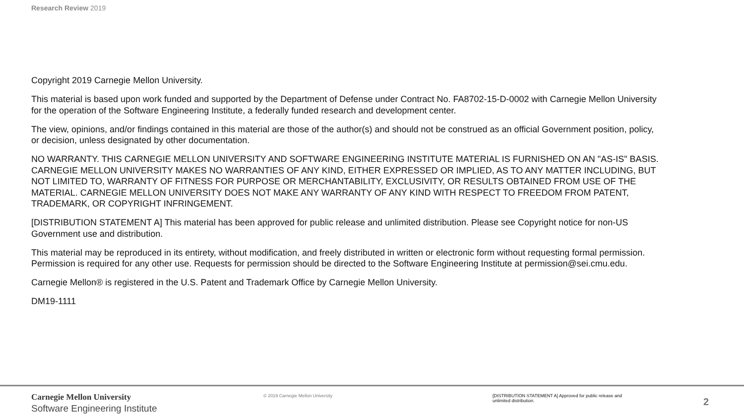Research Review 2019
Copyright 2019 Carnegie Mellon University.
This material is based upon work funded and supported by the Department of Defense under Contract No. FA8702-15-D-0002 with Carnegie Mellon University for the operation of the Software Engineering Institute, a federally funded research and development center.
The view, opinions, and/or findings contained in this material are those of the author(s) and should not be construed as an official Government position, policy, or decision, unless designated by other documentation.
NO WARRANTY. THIS CARNEGIE MELLON UNIVERSITY AND SOFTWARE ENGINEERING INSTITUTE MATERIAL IS FURNISHED ON AN "AS-IS" BASIS. CARNEGIE MELLON UNIVERSITY MAKES NO WARRANTIES OF ANY KIND, EITHER EXPRESSED OR IMPLIED, AS TO ANY MATTER INCLUDING, BUT NOT LIMITED TO, WARRANTY OF FITNESS FOR PURPOSE OR MERCHANTABILITY, EXCLUSIVITY, OR RESULTS OBTAINED FROM USE OF THE MATERIAL. CARNEGIE MELLON UNIVERSITY DOES NOT MAKE ANY WARRANTY OF ANY KIND WITH RESPECT TO FREEDOM FROM PATENT, TRADEMARK, OR COPYRIGHT INFRINGEMENT.
[DISTRIBUTION STATEMENT A] This material has been approved for public release and unlimited distribution. Please see Copyright notice for non-US Government use and distribution.
This material may be reproduced in its entirety, without modification, and freely distributed in written or electronic form without requesting formal permission. Permission is required for any other use. Requests for permission should be directed to the Software Engineering Institute at permission@sei.cmu.edu.
Carnegie Mellon® is registered in the U.S. Patent and Trademark Office by Carnegie Mellon University.
DM19-1111
Carnegie Mellon University
Software Engineering Institute
© 2019 Carnegie Mellon University [DISTRIBUTION STATEMENT A] Approved for public release and unlimited distribution.
2